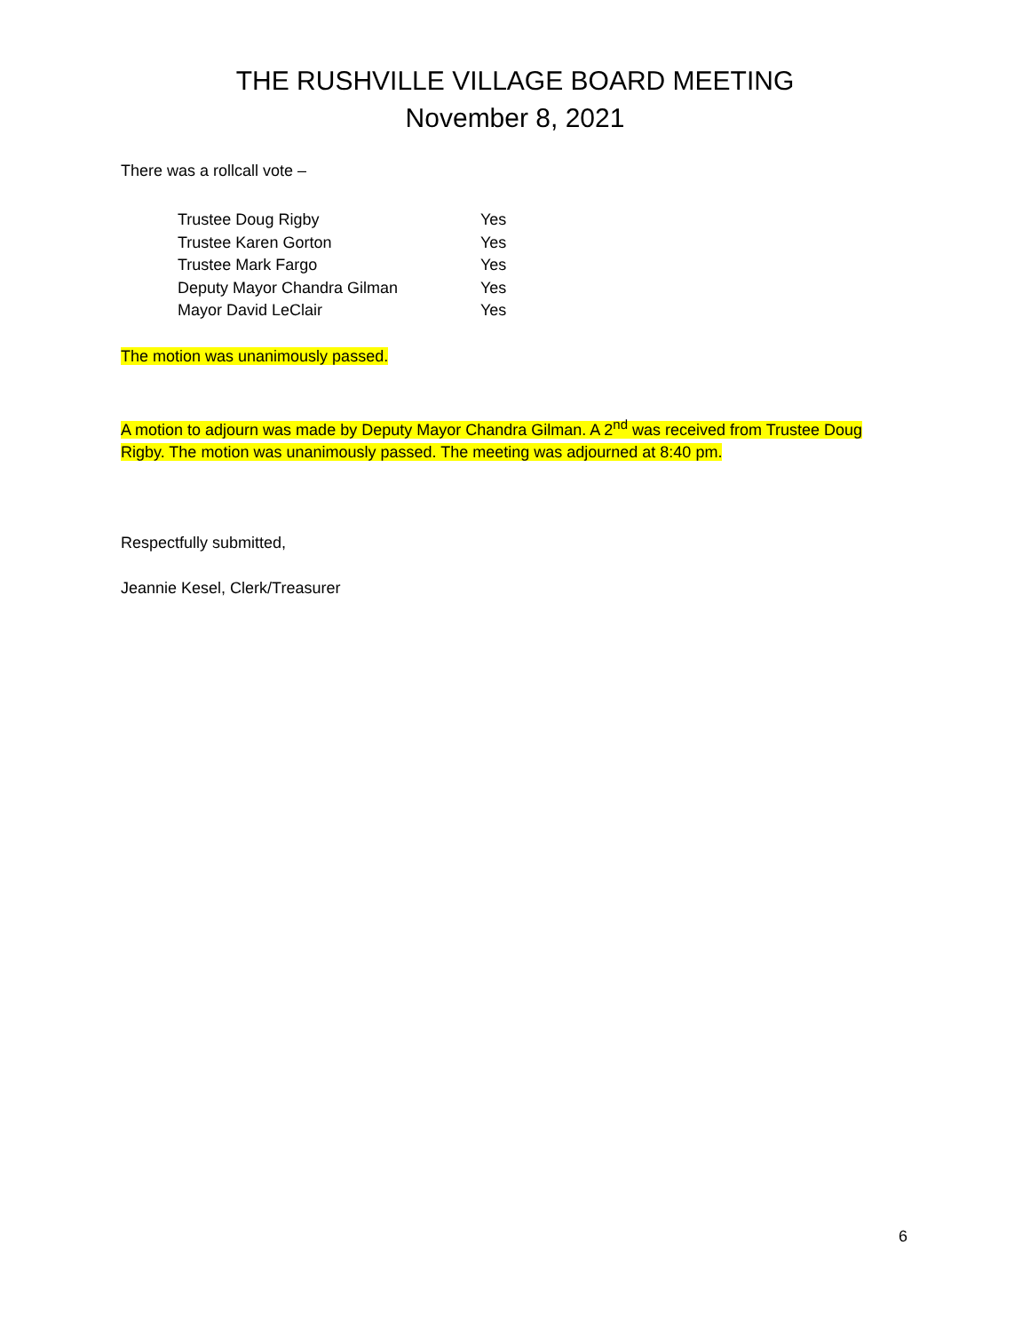THE RUSHVILLE VILLAGE BOARD MEETING
November 8, 2021
There was a rollcall vote –
| Trustee Doug Rigby | Yes |
| Trustee Karen Gorton | Yes |
| Trustee Mark Fargo | Yes |
| Deputy Mayor Chandra Gilman | Yes |
| Mayor David LeClair | Yes |
The motion was unanimously passed.
A motion to adjourn was made by Deputy Mayor Chandra Gilman. A 2<sup>nd</sup> was received from Trustee Doug Rigby. The motion was unanimously passed. The meeting was adjourned at 8:40 pm.
Respectfully submitted,
Jeannie Kesel, Clerk/Treasurer
6